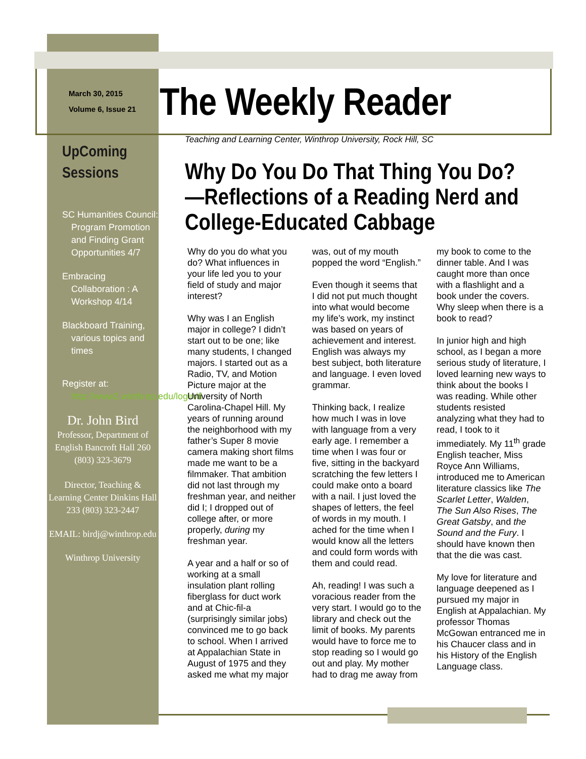March 30, 2015
Volume 6, Issue 21
The Weekly Reader
UpComing Sessions
SC Humanities Council: Program Promotion and Finding Grant Opportunities 4/7
Embracing Collaboration : A Workshop 4/14
Blackboard Training, various topics and times
Register at: http://www2.winthrop.edu/login/tl
Dr. John Bird
Professor, Department of English Bancroft Hall 260 (803) 323-3679
Director, Teaching & Learning Center Dinkins Hall 233 (803) 323-2447
EMAIL: birdj@winthrop.edu
Winthrop University
Teaching and Learning Center, Winthrop University, Rock Hill, SC
Why Do You Do That Thing You Do?—Reflections of a Reading Nerd and College-Educated Cabbage
Why do you do what you do? What influences in your life led you to your field of study and major interest?
Why was I an English major in college? I didn’t start out to be one; like many students, I changed majors. I started out as a Radio, TV, and Motion Picture major at the University of North Carolina-Chapel Hill. My years of running around the neighborhood with my father’s Super 8 movie camera making short films made me want to be a filmmaker. That ambition did not last through my freshman year, and neither did I; I dropped out of college after, or more properly, during my freshman year.
A year and a half or so of working at a small insulation plant rolling fiberglass for duct work and at Chic-fil-a (surprisingly similar jobs) convinced me to go back to school. When I arrived at Appalachian State in August of 1975 and they asked me what my major was, out of my mouth popped the word “English.”
Even though it seems that I did not put much thought into what would become my life’s work, my instinct was based on years of achievement and interest. English was always my best subject, both literature and language. I even loved grammar.
Thinking back, I realize how much I was in love with language from a very early age. I remember a time when I was four or five, sitting in the backyard scratching the few letters I could make onto a board with a nail. I just loved the shapes of letters, the feel of words in my mouth. I ached for the time when I would know all the letters and could form words with them and could read.
Ah, reading! I was such a voracious reader from the very start. I would go to the library and check out the limit of books. My parents would have to force me to stop reading so I would go out and play. My mother had to drag me away from my book to come to the dinner table. And I was caught more than once with a flashlight and a book under the covers. Why sleep when there is a book to read?
In junior high and high school, as I began a more serious study of literature, I loved learning new ways to think about the books I was reading. While other students resisted analyzing what they had to read, I took to it immediately. My 11<sup>th</sup> grade English teacher, Miss Royce Ann Williams, introduced me to American literature classics like The Scarlet Letter, Walden, The Sun Also Rises, The Great Gatsby, and the Sound and the Fury. I should have known then that the die was cast.
My love for literature and language deepened as I pursued my major in English at Appalachian. My professor Thomas McGowan entranced me in his Chaucer class and in his History of the English Language class.